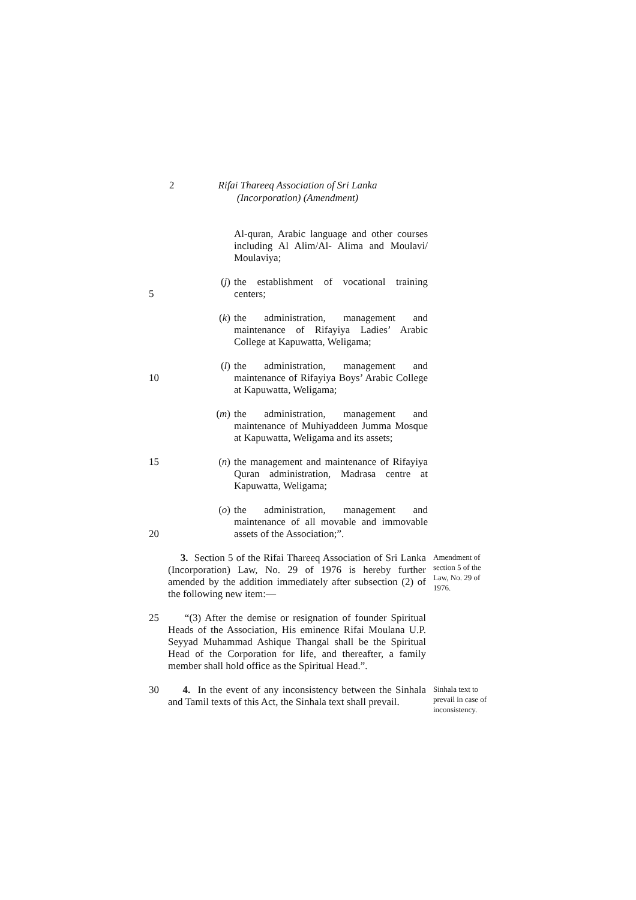2 Rifai Thareeq Association of Sri Lanka
(Incorporation) (Amendment)
Al-quran, Arabic language and other courses including Al Alim/Al- Alima and Moulavi/ Moulaviya;
5 (j) the establishment of vocational training centers;
(k) the administration, management and maintenance of Rifayiya Ladies’ Arabic College at Kapuwatta, Weligama;
10 (l) the administration, management and maintenance of Rifayiya Boys’ Arabic College at Kapuwatta, Weligama;
(m) the administration, management and maintenance of Muhiyaddeen Jumma Mosque at Kapuwatta, Weligama and its assets;
15 (n) the management and maintenance of Rifayiya Quran administration, Madrasa centre at Kapuwatta, Weligama;
20 (o) the administration, management and maintenance of all movable and immovable assets of the Association;”.
3. Section 5 of the Rifai Thareeq Association of Sri Lanka (Incorporation) Law, No. 29 of 1976 is hereby further amended by the addition immediately after subsection (2) of the following new item:—
Amendment of section 5 of the Law, No. 29 of 1976.
25 “(3) After the demise or resignation of founder Spiritual Heads of the Association, His eminence Rifai Moulana U.P. Seyyad Muhammad Ashique Thangal shall be the Spiritual Head of the Corporation for life, and thereafter, a family member shall hold office as the Spiritual Head.”.
30 4. In the event of any inconsistency between the Sinhala and Tamil texts of this Act, the Sinhala text shall prevail.
Sinhala text to prevail in case of inconsistency.